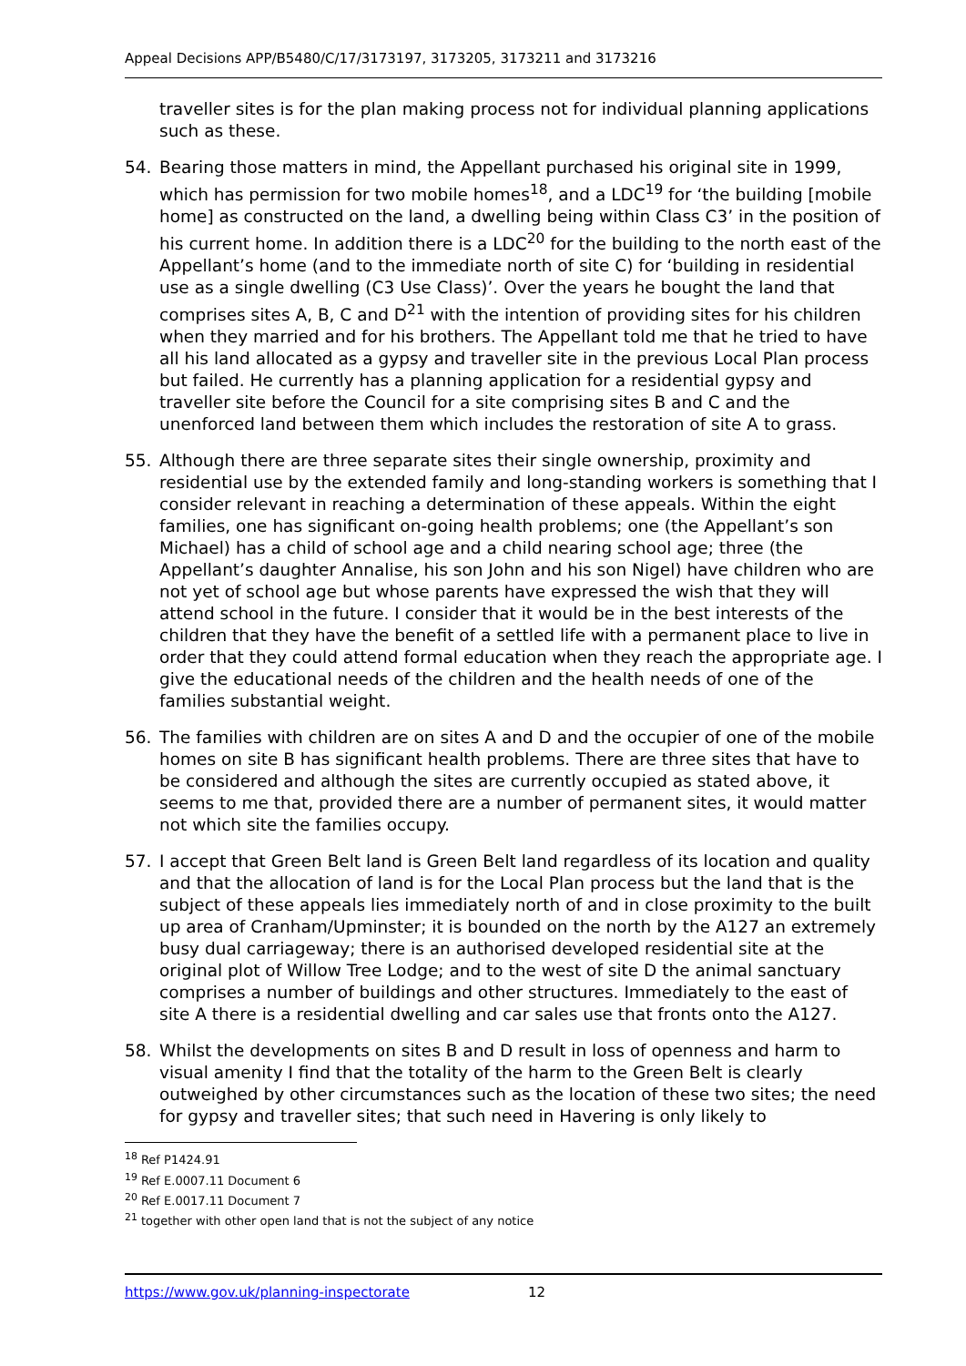Appeal Decisions APP/B5480/C/17/3173197, 3173205, 3173211 and 3173216
traveller sites is for the plan making process not for individual planning applications such as these.
54. Bearing those matters in mind, the Appellant purchased his original site in 1999, which has permission for two mobile homes<sup>18</sup>, and a LDC<sup>19</sup> for ‘the building [mobile home] as constructed on the land, a dwelling being within Class C3’ in the position of his current home. In addition there is a LDC<sup>20</sup> for the building to the north east of the Appellant’s home (and to the immediate north of site C) for ‘building in residential use as a single dwelling (C3 Use Class)’. Over the years he bought the land that comprises sites A, B, C and D<sup>21</sup> with the intention of providing sites for his children when they married and for his brothers. The Appellant told me that he tried to have all his land allocated as a gypsy and traveller site in the previous Local Plan process but failed. He currently has a planning application for a residential gypsy and traveller site before the Council for a site comprising sites B and C and the unenforced land between them which includes the restoration of site A to grass.
55. Although there are three separate sites their single ownership, proximity and residential use by the extended family and long-standing workers is something that I consider relevant in reaching a determination of these appeals. Within the eight families, one has significant on-going health problems; one (the Appellant’s son Michael) has a child of school age and a child nearing school age; three (the Appellant’s daughter Annalise, his son John and his son Nigel) have children who are not yet of school age but whose parents have expressed the wish that they will attend school in the future. I consider that it would be in the best interests of the children that they have the benefit of a settled life with a permanent place to live in order that they could attend formal education when they reach the appropriate age. I give the educational needs of the children and the health needs of one of the families substantial weight.
56. The families with children are on sites A and D and the occupier of one of the mobile homes on site B has significant health problems. There are three sites that have to be considered and although the sites are currently occupied as stated above, it seems to me that, provided there are a number of permanent sites, it would matter not which site the families occupy.
57. I accept that Green Belt land is Green Belt land regardless of its location and quality and that the allocation of land is for the Local Plan process but the land that is the subject of these appeals lies immediately north of and in close proximity to the built up area of Cranham/Upminster; it is bounded on the north by the A127 an extremely busy dual carriageway; there is an authorised developed residential site at the original plot of Willow Tree Lodge; and to the west of site D the animal sanctuary comprises a number of buildings and other structures. Immediately to the east of site A there is a residential dwelling and car sales use that fronts onto the A127.
58. Whilst the developments on sites B and D result in loss of openness and harm to visual amenity I find that the totality of the harm to the Green Belt is clearly outweighed by other circumstances such as the location of these two sites; the need for gypsy and traveller sites; that such need in Havering is only likely to
<sup>18</sup> Ref P1424.91
<sup>19</sup> Ref E.0007.11 Document 6
<sup>20</sup> Ref E.0017.11 Document 7
<sup>21</sup> together with other open land that is not the subject of any notice
https://www.gov.uk/planning-inspectorate 12